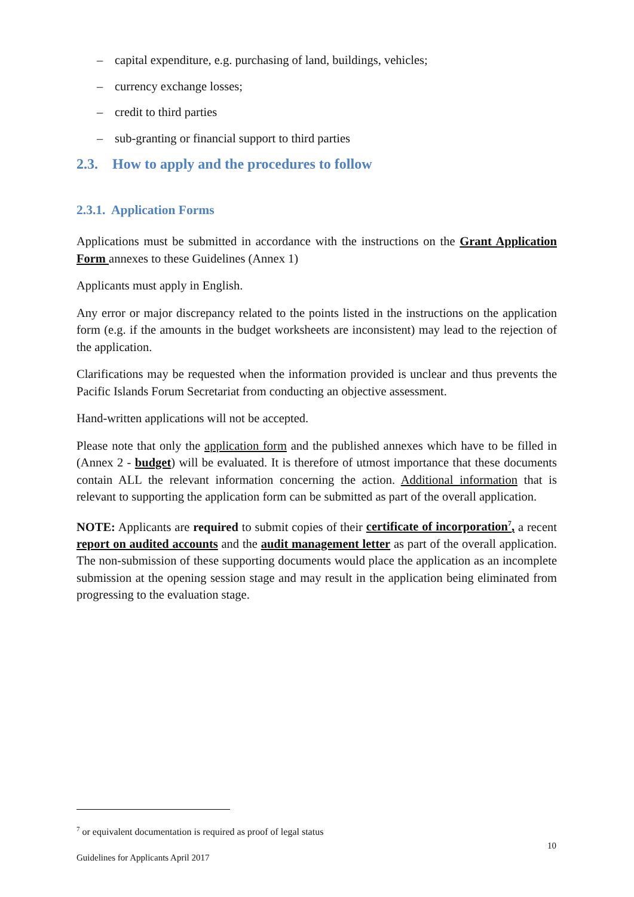– capital expenditure, e.g. purchasing of land, buildings, vehicles;
– currency exchange losses;
– credit to third parties
– sub-granting or financial support to third parties
2.3. How to apply and the procedures to follow
2.3.1. Application Forms
Applications must be submitted in accordance with the instructions on the Grant Application Form annexes to these Guidelines (Annex 1)
Applicants must apply in English.
Any error or major discrepancy related to the points listed in the instructions on the application form (e.g. if the amounts in the budget worksheets are inconsistent) may lead to the rejection of the application.
Clarifications may be requested when the information provided is unclear and thus prevents the Pacific Islands Forum Secretariat from conducting an objective assessment.
Hand-written applications will not be accepted.
Please note that only the application form and the published annexes which have to be filled in (Annex 2 - budget) will be evaluated. It is therefore of utmost importance that these documents contain ALL the relevant information concerning the action. Additional information that is relevant to supporting the application form can be submitted as part of the overall application.
NOTE: Applicants are required to submit copies of their certificate of incorporation<sup>7</sup>, a recent report on audited accounts and the audit management letter as part of the overall application. The non-submission of these supporting documents would place the application as an incomplete submission at the opening session stage and may result in the application being eliminated from progressing to the evaluation stage.
<sup>7</sup> or equivalent documentation is required as proof of legal status
10
Guidelines for Applicants April 2017